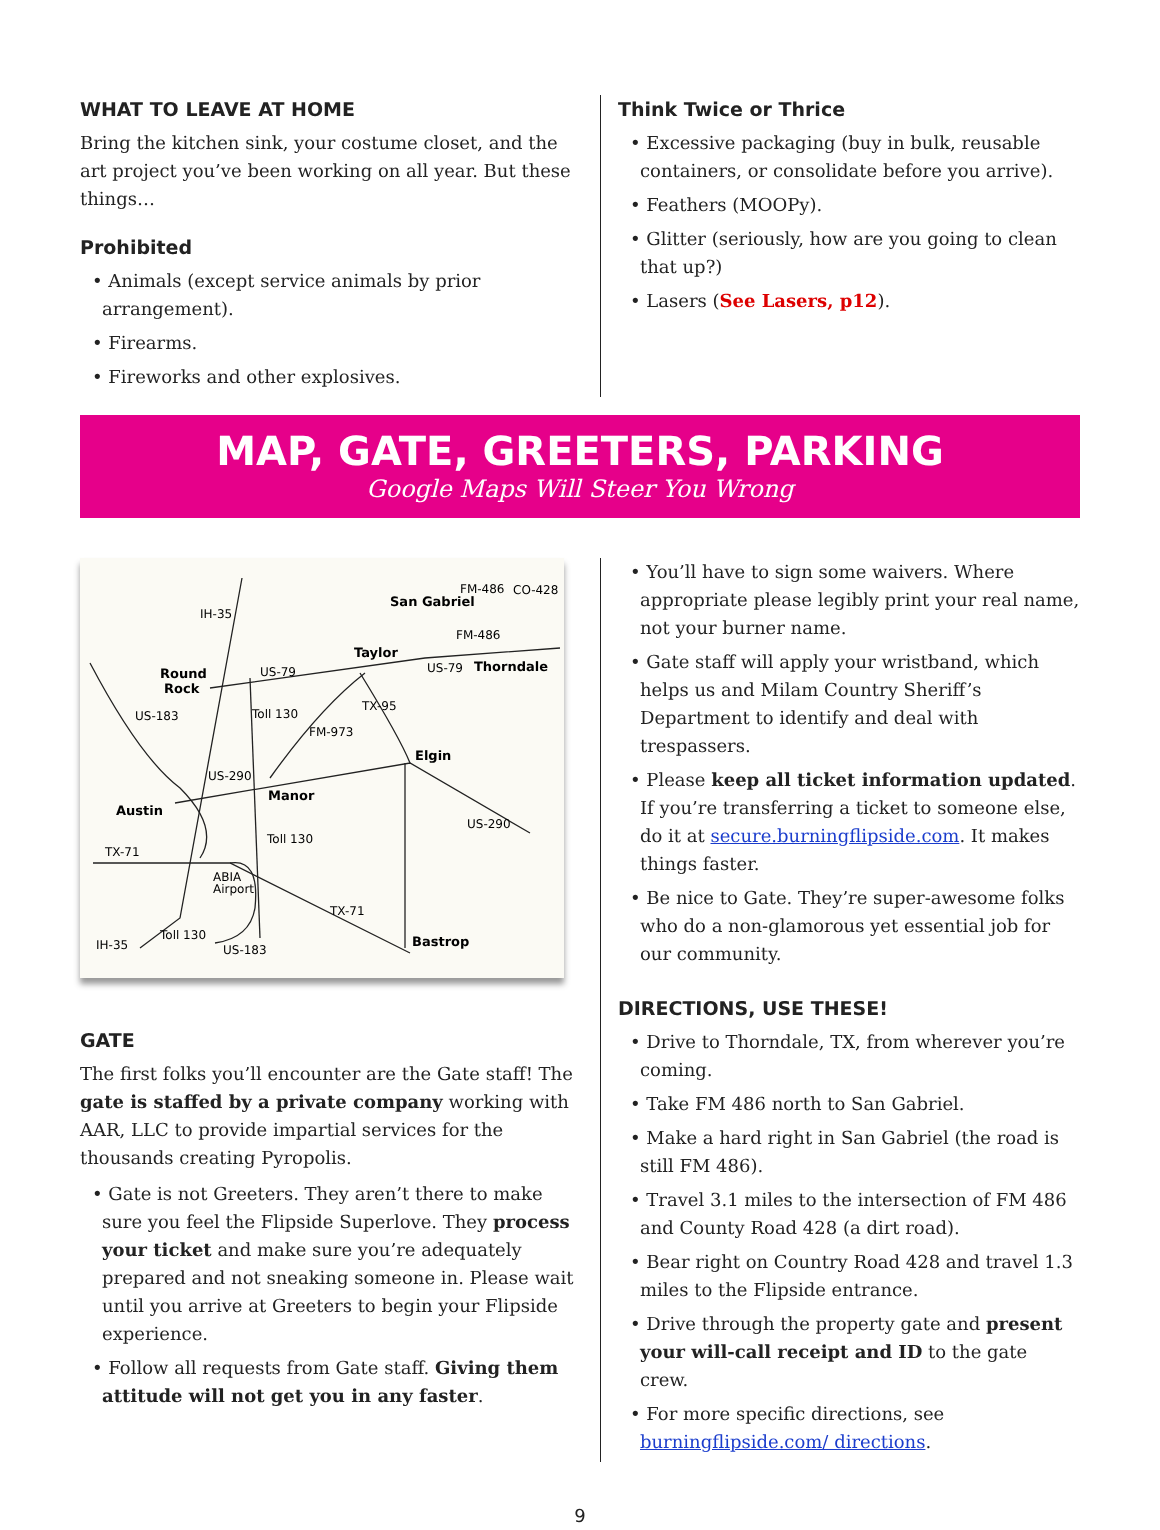WHAT TO LEAVE AT HOME
Bring the kitchen sink, your costume closet, and the art project you’ve been working on all year. But these things…
Prohibited
• Animals (except service animals by prior arrangement).
• Firearms.
• Fireworks and other explosives.
Think Twice or Thrice
• Excessive packaging (buy in bulk, reusable containers, or consolidate before you arrive).
• Feathers (MOOPy).
• Glitter (seriously, how are you going to clean that up?)
• Lasers (See Lasers, p12).
MAP, GATE, GREETERS, PARKING
Google Maps Will Steer You Wrong
IH-35
Round
Rock
US-79
US-183
Toll 130
FM-973
TX-95
San Gabriel
FM-486
CO-428
FM-486
Taylor
US-79
Thorndale
Elgin
US-290
Manor
Austin
US-290
Toll 130
TX-71
ABIA
Airport
TX-71
Bastrop
Toll 130
IH-35
US-183
GATE
The first folks you’ll encounter are the Gate staff! The gate is staffed by a private company working with AAR, LLC to provide impartial services for the thousands creating Pyropolis.
• Gate is not Greeters. They aren’t there to make sure you feel the Flipside Superlove. They process your ticket and make sure you’re adequately prepared and not sneaking someone in. Please wait until you arrive at Greeters to begin your Flipside experience.
• Follow all requests from Gate staff. Giving them attitude will not get you in any faster.
• You’ll have to sign some waivers. Where appropriate please legibly print your real name, not your burner name.
• Gate staff will apply your wristband, which helps us and Milam Country Sheriff’s Department to identify and deal with trespassers.
• Please keep all ticket information updated. If you’re transferring a ticket to someone else, do it at secure.burningflipside.com. It makes things faster.
• Be nice to Gate. They’re super-awesome folks who do a non-glamorous yet essential job for our community.
DIRECTIONS, USE THESE!
• Drive to Thorndale, TX, from wherever you’re coming.
• Take FM 486 north to San Gabriel.
• Make a hard right in San Gabriel (the road is still FM 486).
• Travel 3.1 miles to the intersection of FM 486 and County Road 428 (a dirt road).
• Bear right on Country Road 428 and travel 1.3 miles to the Flipside entrance.
• Drive through the property gate and present your will-call receipt and ID to the gate crew.
• For more specific directions, see burningflipside.com/ directions.
9